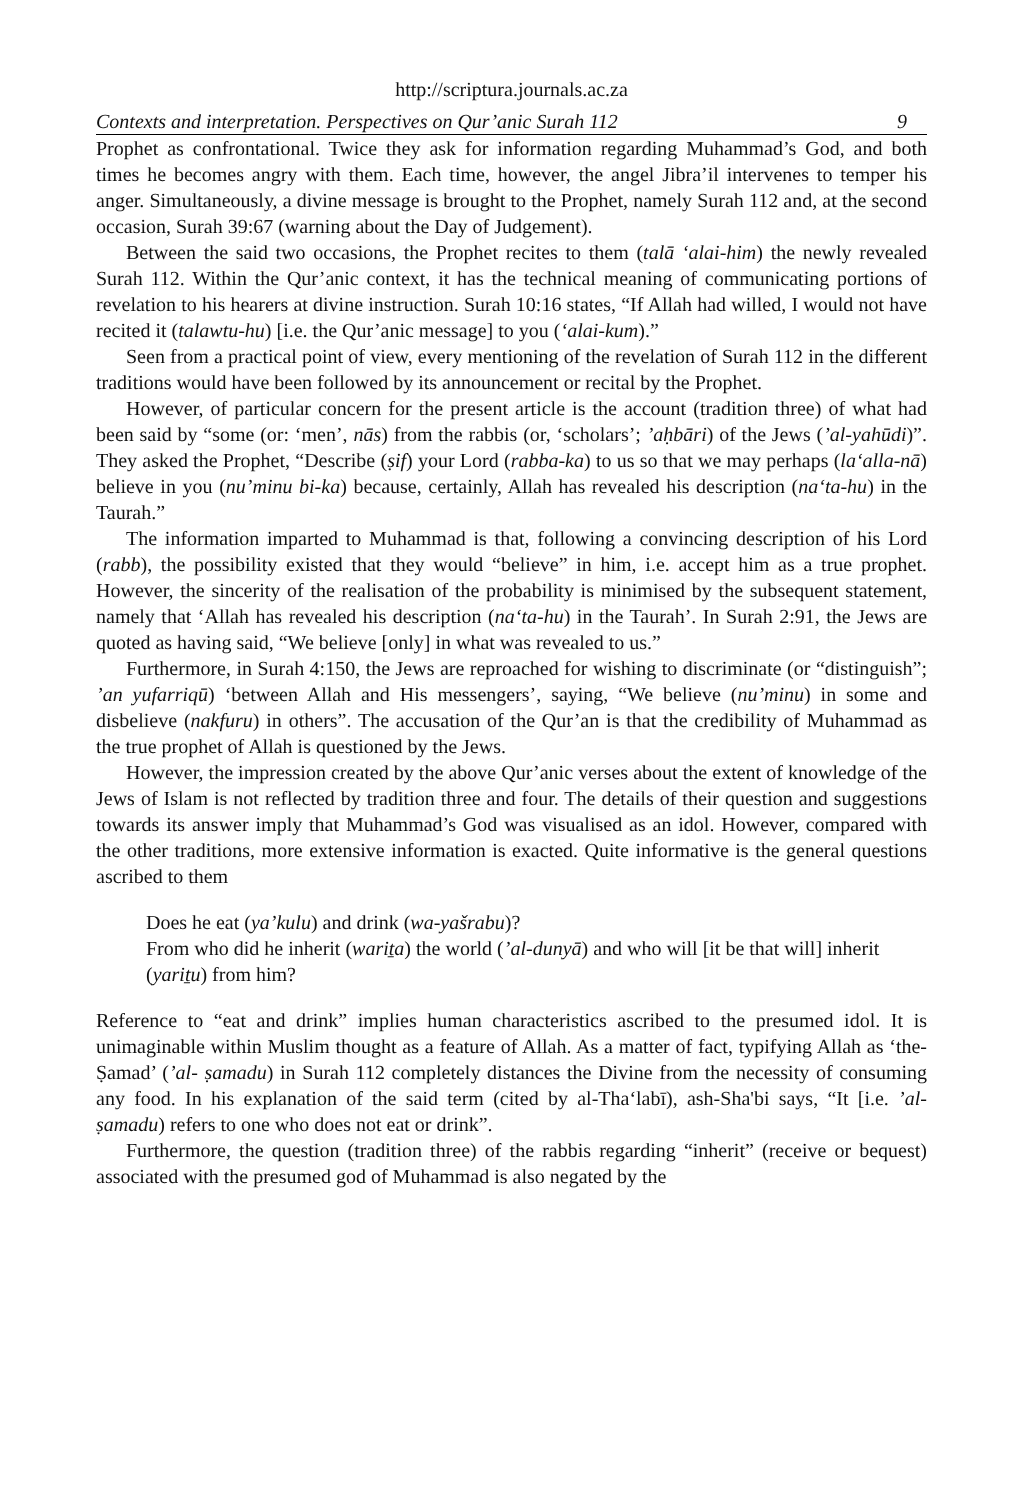http://scriptura.journals.ac.za
Contexts and interpretation. Perspectives on Qur’anic Surah 112 9
Prophet as confrontational. Twice they ask for information regarding Muhammad’s God, and both times he becomes angry with them. Each time, however, the angel Jibra’il intervenes to temper his anger. Simultaneously, a divine message is brought to the Prophet, namely Surah 112 and, at the second occasion, Surah 39:67 (warning about the Day of Judgement).
Between the said two occasions, the Prophet recites to them (talā ‘alai-him) the newly revealed Surah 112. Within the Qur’anic context, it has the technical meaning of communicating portions of revelation to his hearers at divine instruction. Surah 10:16 states, “If Allah had willed, I would not have recited it (talawtu-hu) [i.e. the Qur’anic message] to you (‘alai-kum).”
Seen from a practical point of view, every mentioning of the revelation of Surah 112 in the different traditions would have been followed by its announcement or recital by the Prophet.
However, of particular concern for the present article is the account (tradition three) of what had been said by “some (or: ‘men’, nās) from the rabbis (or, ‘scholars’; ’aḥbāri) of the Jews (’al-yahūdi)”. They asked the Prophet, “Describe (ṣif) your Lord (rabba-ka) to us so that we may perhaps (la‘alla-nā) believe in you (nu’minu bi-ka) because, certainly, Allah has revealed his description (na‘ta-hu) in the Taurah.”
The information imparted to Muhammad is that, following a convincing description of his Lord (rabb), the possibility existed that they would “believe” in him, i.e. accept him as a true prophet. However, the sincerity of the realisation of the probability is minimised by the subsequent statement, namely that ‘Allah has revealed his description (na‘ta-hu) in the Taurah’. In Surah 2:91, the Jews are quoted as having said, “We believe [only] in what was revealed to us.”
Furthermore, in Surah 4:150, the Jews are reproached for wishing to discriminate (or “distinguish”; ’an yufarriqū) ‘between Allah and His messengers’, saying, “We believe (nu’minu) in some and disbelieve (nakfuru) in others”. The accusation of the Qur’an is that the credibility of Muhammad as the true prophet of Allah is questioned by the Jews.
However, the impression created by the above Qur’anic verses about the extent of knowledge of the Jews of Islam is not reflected by tradition three and four. The details of their question and suggestions towards its answer imply that Muhammad’s God was visualised as an idol. However, compared with the other traditions, more extensive information is exacted. Quite informative is the general questions ascribed to them
Does he eat (ya’kulu) and drink (wa-yašrabu)?
From who did he inherit (wariṯa) the world (’al-dunyā) and who will [it be that will] inherit (yariṯu) from him?
Reference to “eat and drink” implies human characteristics ascribed to the presumed idol. It is unimaginable within Muslim thought as a feature of Allah. As a matter of fact, typifying Allah as ‘the-Ṣamad’ (’al- ṣamadu) in Surah 112 completely distances the Divine from the necessity of consuming any food. In his explanation of the said term (cited by al-Tha‘labī), ash-Sha'bi says, “It [i.e. ’al- ṣamadu) refers to one who does not eat or drink”.
Furthermore, the question (tradition three) of the rabbis regarding “inherit” (receive or bequest) associated with the presumed god of Muhammad is also negated by the